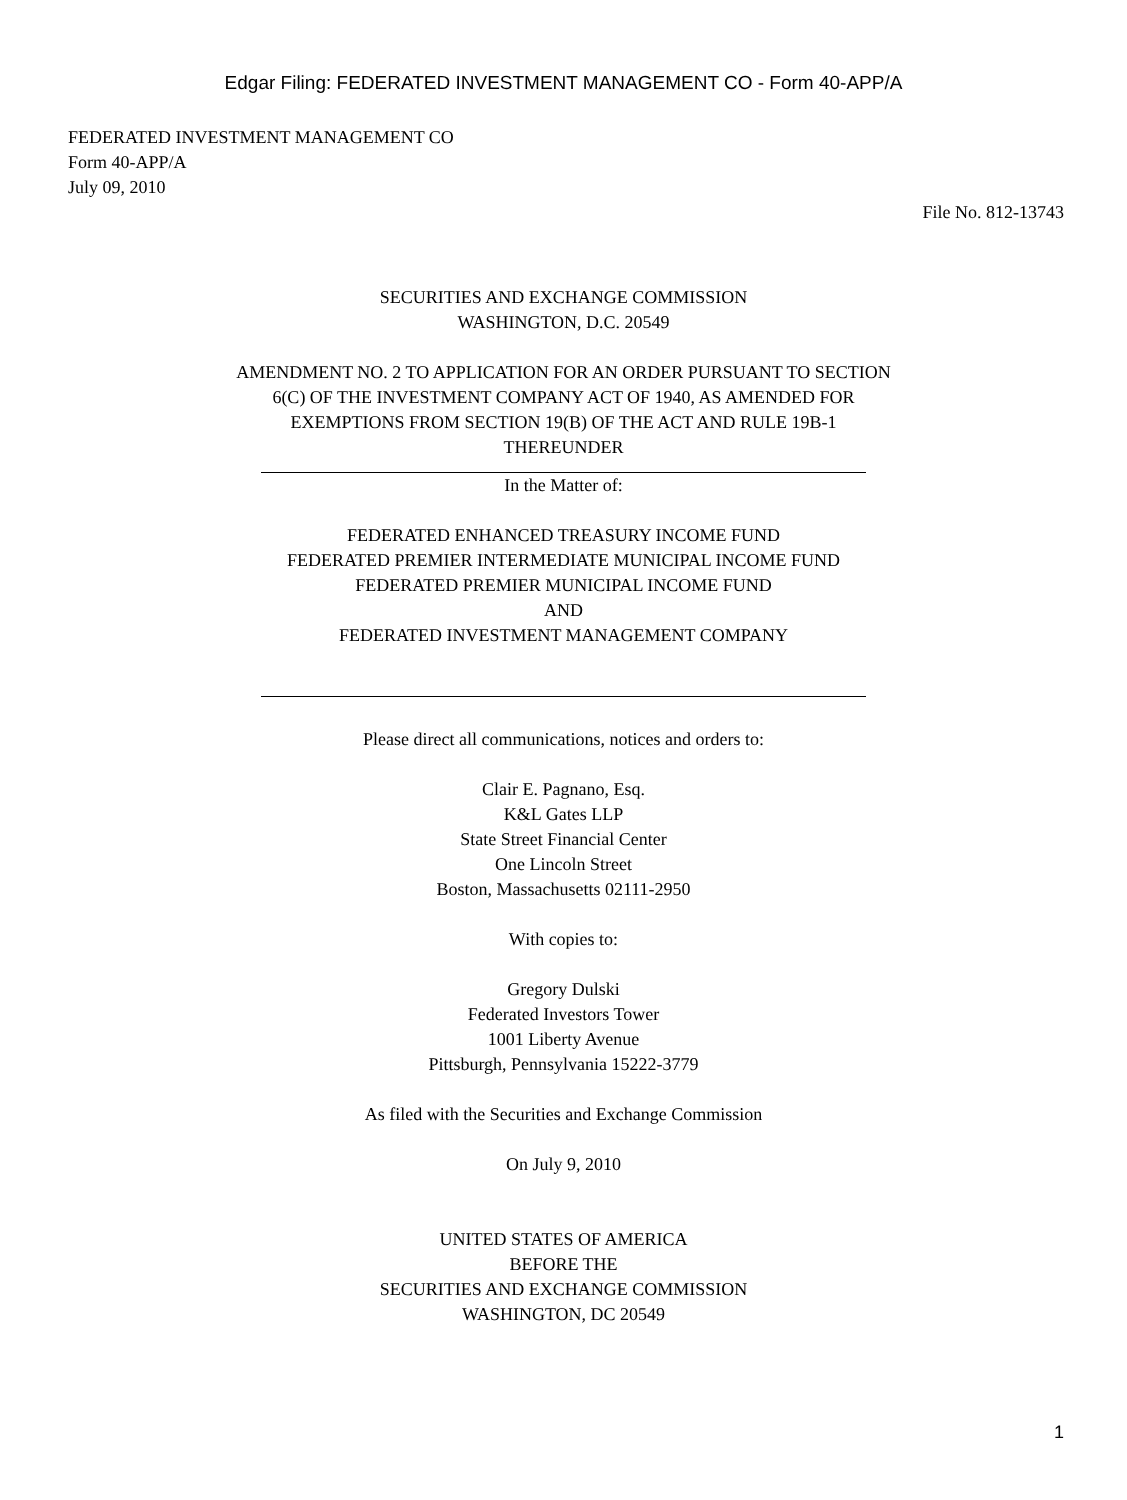Edgar Filing: FEDERATED INVESTMENT MANAGEMENT CO - Form 40-APP/A
FEDERATED INVESTMENT MANAGEMENT CO
Form 40-APP/A
July 09, 2010
File No. 812-13743
SECURITIES AND EXCHANGE COMMISSION
WASHINGTON, D.C. 20549
AMENDMENT NO. 2 TO APPLICATION FOR AN ORDER PURSUANT TO SECTION
6(C) OF THE INVESTMENT COMPANY ACT OF 1940, AS AMENDED FOR
EXEMPTIONS FROM SECTION 19(B) OF THE ACT AND RULE 19B-1
THEREUNDER
In the Matter of:
FEDERATED ENHANCED TREASURY INCOME FUND
FEDERATED PREMIER INTERMEDIATE MUNICIPAL INCOME FUND
FEDERATED PREMIER MUNICIPAL INCOME FUND
AND
FEDERATED INVESTMENT MANAGEMENT COMPANY
Please direct all communications, notices and orders to:
Clair E. Pagnano, Esq.
K&L Gates LLP
State Street Financial Center
One Lincoln Street
Boston, Massachusetts 02111-2950
With copies to:
Gregory Dulski
Federated Investors Tower
1001 Liberty Avenue
Pittsburgh, Pennsylvania 15222-3779
As filed with the Securities and Exchange Commission
On July 9, 2010
UNITED STATES OF AMERICA
BEFORE THE
SECURITIES AND EXCHANGE COMMISSION
WASHINGTON, DC 20549
1